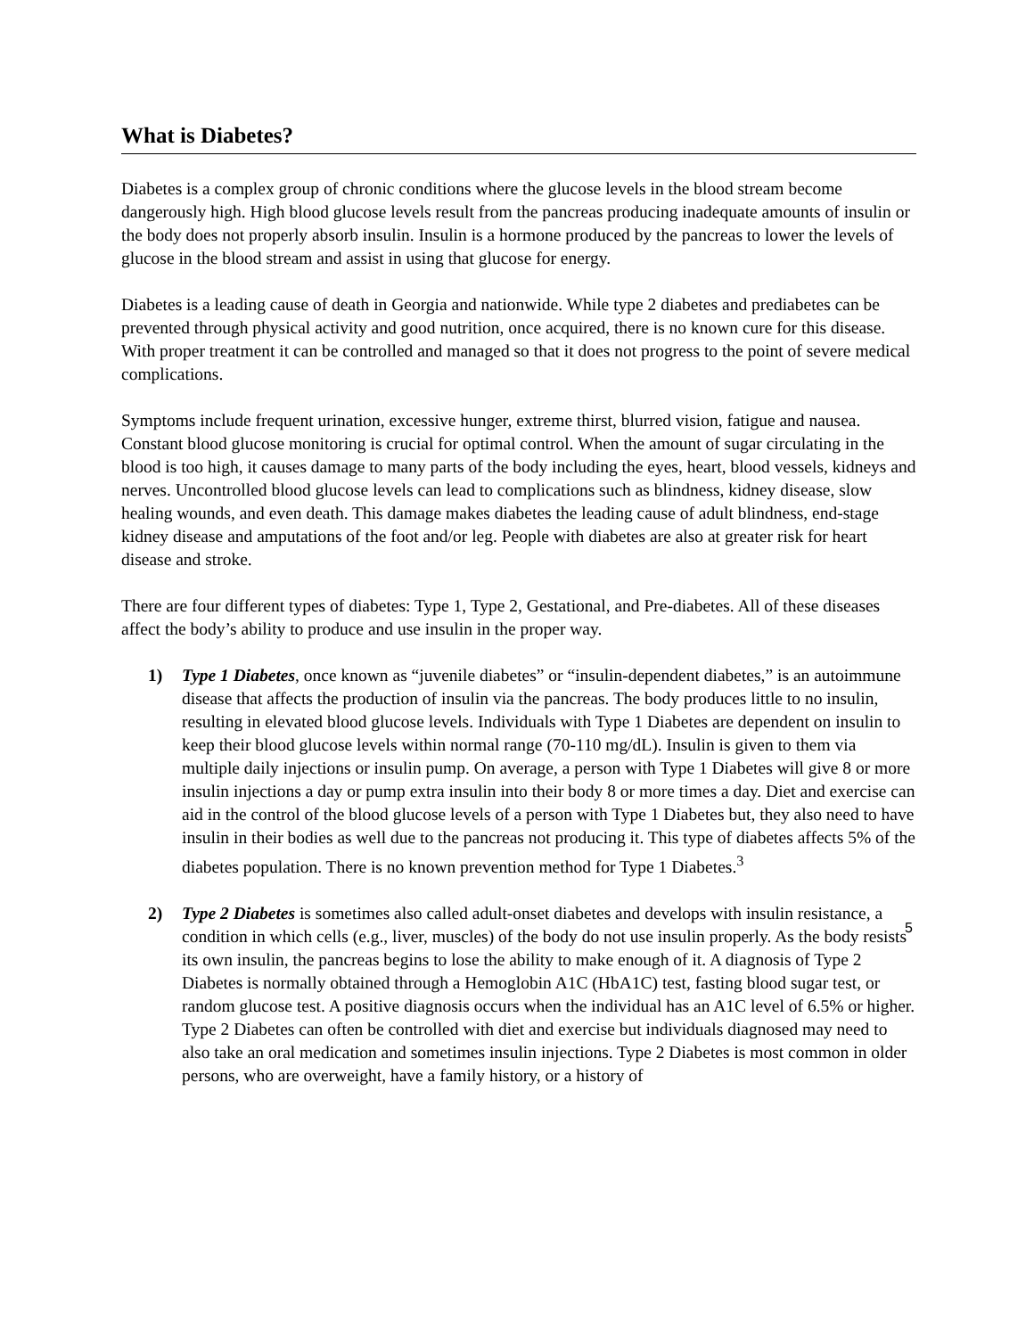What is Diabetes?
Diabetes is a complex group of chronic conditions where the glucose levels in the blood stream become dangerously high. High blood glucose levels result from the pancreas producing inadequate amounts of insulin or the body does not properly absorb insulin. Insulin is a hormone produced by the pancreas to lower the levels of glucose in the blood stream and assist in using that glucose for energy.
Diabetes is a leading cause of death in Georgia and nationwide. While type 2 diabetes and prediabetes can be prevented through physical activity and good nutrition, once acquired, there is no known cure for this disease. With proper treatment it can be controlled and managed so that it does not progress to the point of severe medical complications.
Symptoms include frequent urination, excessive hunger, extreme thirst, blurred vision, fatigue and nausea. Constant blood glucose monitoring is crucial for optimal control. When the amount of sugar circulating in the blood is too high, it causes damage to many parts of the body including the eyes, heart, blood vessels, kidneys and nerves. Uncontrolled blood glucose levels can lead to complications such as blindness, kidney disease, slow healing wounds, and even death. This damage makes diabetes the leading cause of adult blindness, end-stage kidney disease and amputations of the foot and/or leg. People with diabetes are also at greater risk for heart disease and stroke.
There are four different types of diabetes: Type 1, Type 2, Gestational, and Pre-diabetes. All of these diseases affect the body’s ability to produce and use insulin in the proper way.
1) Type 1 Diabetes, once known as “juvenile diabetes” or “insulin-dependent diabetes,” is an autoimmune disease that affects the production of insulin via the pancreas. The body produces little to no insulin, resulting in elevated blood glucose levels. Individuals with Type 1 Diabetes are dependent on insulin to keep their blood glucose levels within normal range (70-110 mg/dL). Insulin is given to them via multiple daily injections or insulin pump. On average, a person with Type 1 Diabetes will give 8 or more insulin injections a day or pump extra insulin into their body 8 or more times a day. Diet and exercise can aid in the control of the blood glucose levels of a person with Type 1 Diabetes but, they also need to have insulin in their bodies as well due to the pancreas not producing it. This type of diabetes affects 5% of the diabetes population. There is no known prevention method for Type 1 Diabetes.<sup>3</sup>
2) Type 2 Diabetes is sometimes also called adult-onset diabetes and develops with insulin resistance, a condition in which cells (e.g., liver, muscles) of the body do not use insulin properly. As the body resists its own insulin, the pancreas begins to lose the ability to make enough of it. A diagnosis of Type 2 Diabetes is normally obtained through a Hemoglobin A1C (HbA1C) test, fasting blood sugar test, or random glucose test. A positive diagnosis occurs when the individual has an A1C level of 6.5% or higher. Type 2 Diabetes can often be controlled with diet and exercise but individuals diagnosed may need to also take an oral medication and sometimes insulin injections. Type 2 Diabetes is most common in older persons, who are overweight, have a family history, or a history of
5